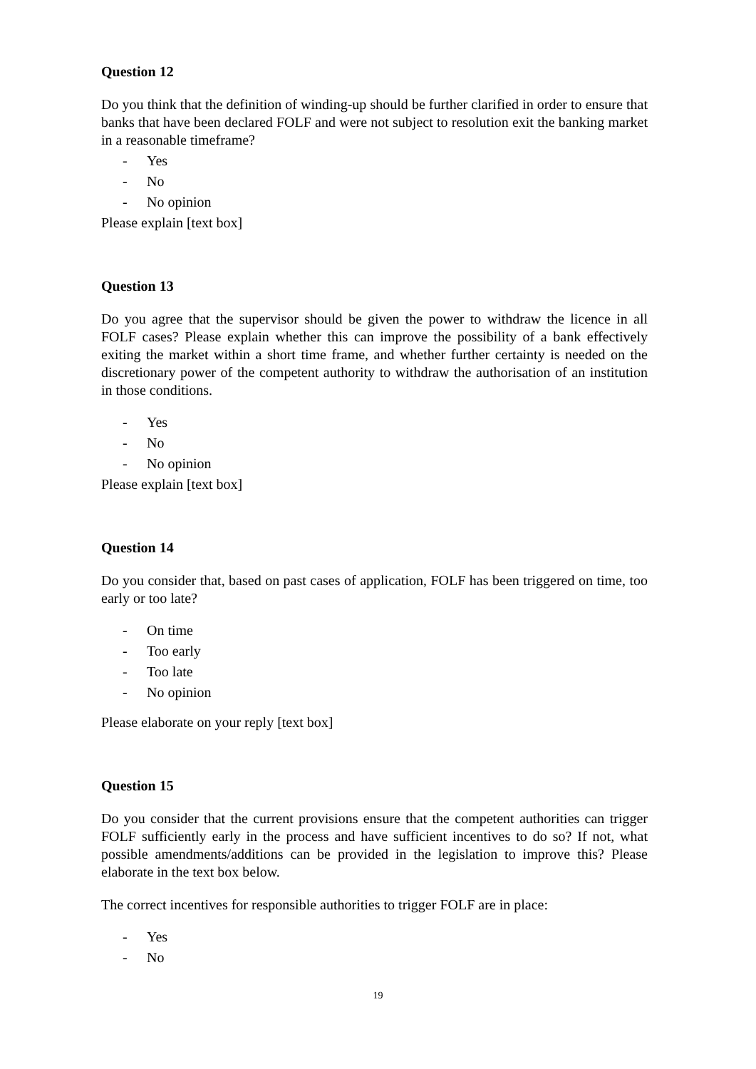Question 12
Do you think that the definition of winding-up should be further clarified in order to ensure that banks that have been declared FOLF and were not subject to resolution exit the banking market in a reasonable timeframe?
- Yes
- No
- No opinion
Please explain [text box]
Question 13
Do you agree that the supervisor should be given the power to withdraw the licence in all FOLF cases? Please explain whether this can improve the possibility of a bank effectively exiting the market within a short time frame, and whether further certainty is needed on the discretionary power of the competent authority to withdraw the authorisation of an institution in those conditions.
- Yes
- No
- No opinion
Please explain [text box]
Question 14
Do you consider that, based on past cases of application, FOLF has been triggered on time, too early or too late?
- On time
- Too early
- Too late
- No opinion
Please elaborate on your reply [text box]
Question 15
Do you consider that the current provisions ensure that the competent authorities can trigger FOLF sufficiently early in the process and have sufficient incentives to do so? If not, what possible amendments/additions can be provided in the legislation to improve this? Please elaborate in the text box below.
The correct incentives for responsible authorities to trigger FOLF are in place:
- Yes
- No
19